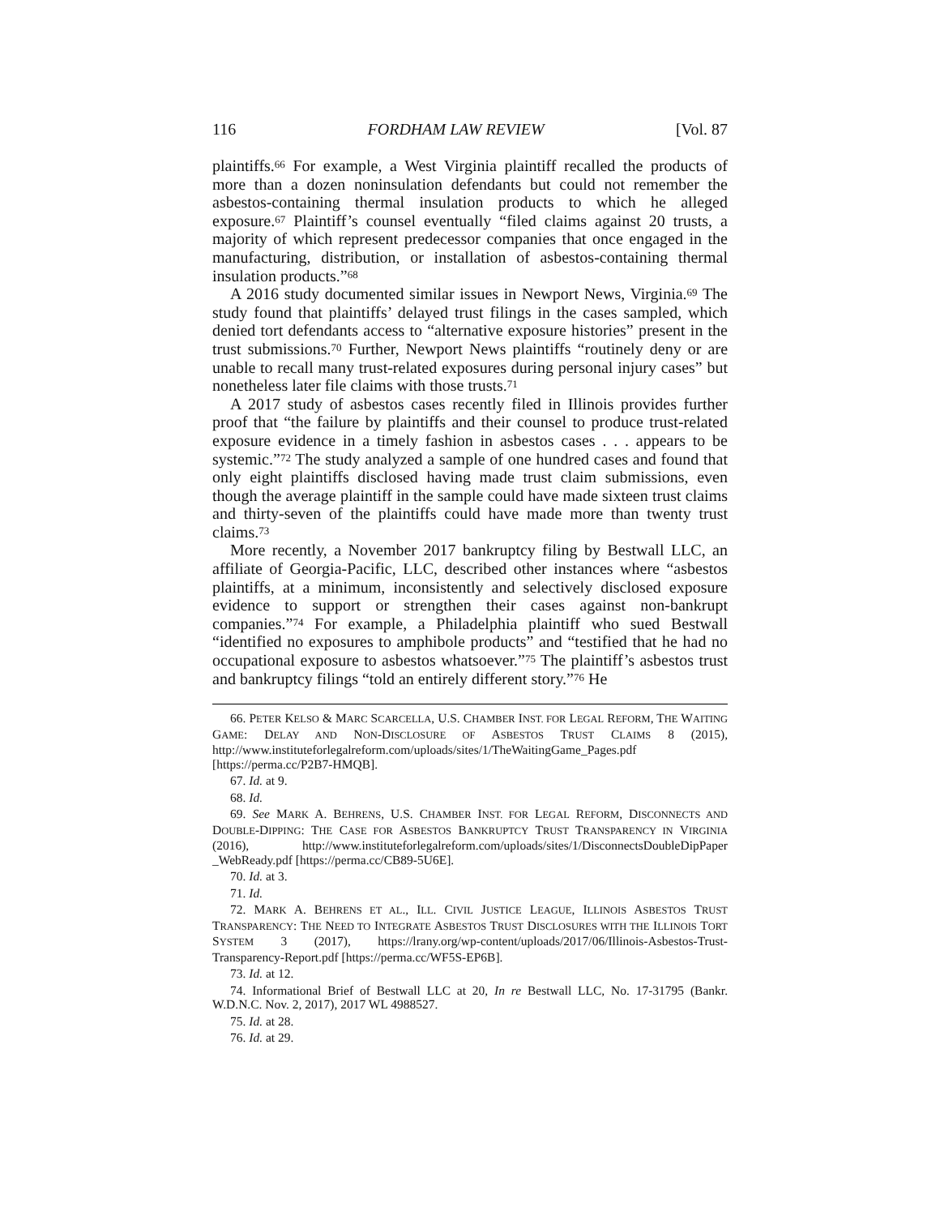116 FORDHAM LAW REVIEW [Vol. 87
plaintiffs.<sup>66</sup> For example, a West Virginia plaintiff recalled the products of more than a dozen noninsulation defendants but could not remember the asbestos-containing thermal insulation products to which he alleged exposure.<sup>67</sup> Plaintiff’s counsel eventually “filed claims against 20 trusts, a majority of which represent predecessor companies that once engaged in the manufacturing, distribution, or installation of asbestos-containing thermal insulation products.”<sup>68</sup>
A 2016 study documented similar issues in Newport News, Virginia.<sup>69</sup> The study found that plaintiffs’ delayed trust filings in the cases sampled, which denied tort defendants access to “alternative exposure histories” present in the trust submissions.<sup>70</sup> Further, Newport News plaintiffs “routinely deny or are unable to recall many trust-related exposures during personal injury cases” but nonetheless later file claims with those trusts.<sup>71</sup>
A 2017 study of asbestos cases recently filed in Illinois provides further proof that “the failure by plaintiffs and their counsel to produce trust-related exposure evidence in a timely fashion in asbestos cases . . . appears to be systemic.”<sup>72</sup> The study analyzed a sample of one hundred cases and found that only eight plaintiffs disclosed having made trust claim submissions, even though the average plaintiff in the sample could have made sixteen trust claims and thirty-seven of the plaintiffs could have made more than twenty trust claims.<sup>73</sup>
More recently, a November 2017 bankruptcy filing by Bestwall LLC, an affiliate of Georgia-Pacific, LLC, described other instances where “asbestos plaintiffs, at a minimum, inconsistently and selectively disclosed exposure evidence to support or strengthen their cases against non-bankrupt companies.”<sup>74</sup> For example, a Philadelphia plaintiff who sued Bestwall “identified no exposures to amphibole products” and “testified that he had no occupational exposure to asbestos whatsoever.”<sup>75</sup> The plaintiff’s asbestos trust and bankruptcy filings “told an entirely different story.”<sup>76</sup> He
66. PETER KELSO & MARC SCARCELLA, U.S. CHAMBER INST. FOR LEGAL REFORM, THE WAITING GAME: DELAY AND NON-DISCLOSURE OF ASBESTOS TRUST CLAIMS 8 (2015), http://www.instituteforlegalreform.com/uploads/sites/1/TheWaitingGame_Pages.pdf [https://perma.cc/P2B7-HMQB].
67. Id. at 9.
68. Id.
69. See MARK A. BEHRENS, U.S. CHAMBER INST. FOR LEGAL REFORM, DISCONNECTS AND DOUBLE-DIPPING: THE CASE FOR ASBESTOS BANKRUPTCY TRUST TRANSPARENCY IN VIRGINIA (2016), http://www.instituteforlegalreform.com/uploads/sites/1/DisconnectsDoubleDipPaper _WebReady.pdf [https://perma.cc/CB89-5U6E].
70. Id. at 3.
71. Id.
72. MARK A. BEHRENS ET AL., ILL. CIVIL JUSTICE LEAGUE, ILLINOIS ASBESTOS TRUST TRANSPARENCY: THE NEED TO INTEGRATE ASBESTOS TRUST DISCLOSURES WITH THE ILLINOIS TORT SYSTEM 3 (2017), https://lrany.org/wp-content/uploads/2017/06/Illinois-Asbestos-Trust-Transparency-Report.pdf [https://perma.cc/WF5S-EP6B].
73. Id. at 12.
74. Informational Brief of Bestwall LLC at 20, In re Bestwall LLC, No. 17-31795 (Bankr. W.D.N.C. Nov. 2, 2017), 2017 WL 4988527.
75. Id. at 28.
76. Id. at 29.